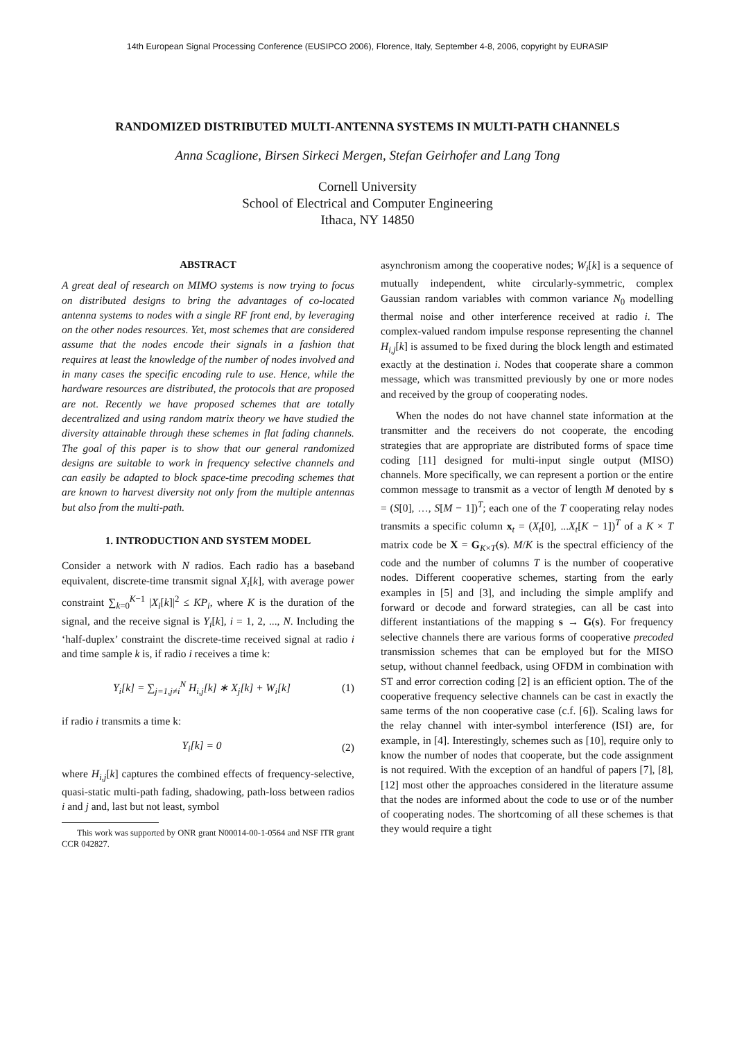14th European Signal Processing Conference (EUSIPCO 2006), Florence, Italy, September 4-8, 2006, copyright by EURASIP
RANDOMIZED DISTRIBUTED MULTI-ANTENNA SYSTEMS IN MULTI-PATH CHANNELS
Anna Scaglione, Birsen Sirkeci Mergen, Stefan Geirhofer and Lang Tong
Cornell University
School of Electrical and Computer Engineering
Ithaca, NY 14850
ABSTRACT
A great deal of research on MIMO systems is now trying to focus on distributed designs to bring the advantages of co-located antenna systems to nodes with a single RF front end, by leveraging on the other nodes resources. Yet, most schemes that are considered assume that the nodes encode their signals in a fashion that requires at least the knowledge of the number of nodes involved and in many cases the specific encoding rule to use. Hence, while the hardware resources are distributed, the protocols that are proposed are not. Recently we have proposed schemes that are totally decentralized and using random matrix theory we have studied the diversity attainable through these schemes in flat fading channels. The goal of this paper is to show that our general randomized designs are suitable to work in frequency selective channels and can easily be adapted to block space-time precoding schemes that are known to harvest diversity not only from the multiple antennas but also from the multi-path.
1. INTRODUCTION AND SYSTEM MODEL
Consider a network with N radios. Each radio has a baseband equivalent, discrete-time transmit signal X<sub>i</sub>[k], with average power constraint ∑<sub>k=0</sub><sup>K−1</sup> |X<sub>i</sub>[k]|<sup>2</sup> ≤ KP<sub>i</sub>, where K is the duration of the signal, and the receive signal is Y<sub>i</sub>[k], i = 1, 2, ..., N. Including the ‘half-duplex’ constraint the discrete-time received signal at radio i and time sample k is, if radio i receives a time k:
Y<sub>i</sub>[k] = ∑<sub>j=1,j≠i</sub><sup>N</sup> H<sub>i,j</sub>[k] ∗ X<sub>j</sub>[k] + W<sub>i</sub>[k] (1)
if radio i transmits a time k:
Y<sub>i</sub>[k] = 0 (2)
where H<sub>i,j</sub>[k] captures the combined effects of frequency-selective, quasi-static multi-path fading, shadowing, path-loss between radios i and j and, last but not least, symbol
This work was supported by ONR grant N00014-00-1-0564 and NSF ITR grant CCR 042827.
asynchronism among the cooperative nodes; W<sub>i</sub>[k] is a sequence of mutually independent, white circularly-symmetric, complex Gaussian random variables with common variance N<sub>0</sub> modelling thermal noise and other interference received at radio i. The complex-valued random impulse response representing the channel H<sub>i,j</sub>[k] is assumed to be fixed during the block length and estimated exactly at the destination i. Nodes that cooperate share a common message, which was transmitted previously by one or more nodes and received by the group of cooperating nodes.
When the nodes do not have channel state information at the transmitter and the receivers do not cooperate, the encoding strategies that are appropriate are distributed forms of space time coding [11] designed for multi-input single output (MISO) channels. More specifically, we can represent a portion or the entire common message to transmit as a vector of length M denoted by s = (S[0], …, S[M − 1])<sup>T</sup>; each one of the T cooperating relay nodes transmits a specific column x<sub>t</sub> = (X<sub>t</sub>[0], ...X<sub>t</sub>[K − 1])<sup>T</sup> of a K × T matrix code be X = G<sub>K×T</sub>(s). M/K is the spectral efficiency of the code and the number of columns T is the number of cooperative nodes. Different cooperative schemes, starting from the early examples in [5] and [3], and including the simple amplify and forward or decode and forward strategies, can all be cast into different instantiations of the mapping s → G(s). For frequency selective channels there are various forms of cooperative precoded transmission schemes that can be employed but for the MISO setup, without channel feedback, using OFDM in combination with ST and error correction coding [2] is an efficient option. The of the cooperative frequency selective channels can be cast in exactly the same terms of the non cooperative case (c.f. [6]). Scaling laws for the relay channel with inter-symbol interference (ISI) are, for example, in [4]. Interestingly, schemes such as [10], require only to know the number of nodes that cooperate, but the code assignment is not required. With the exception of an handful of papers [7], [8], [12] most other the approaches considered in the literature assume that the nodes are informed about the code to use or of the number of cooperating nodes. The shortcoming of all these schemes is that they would require a tight